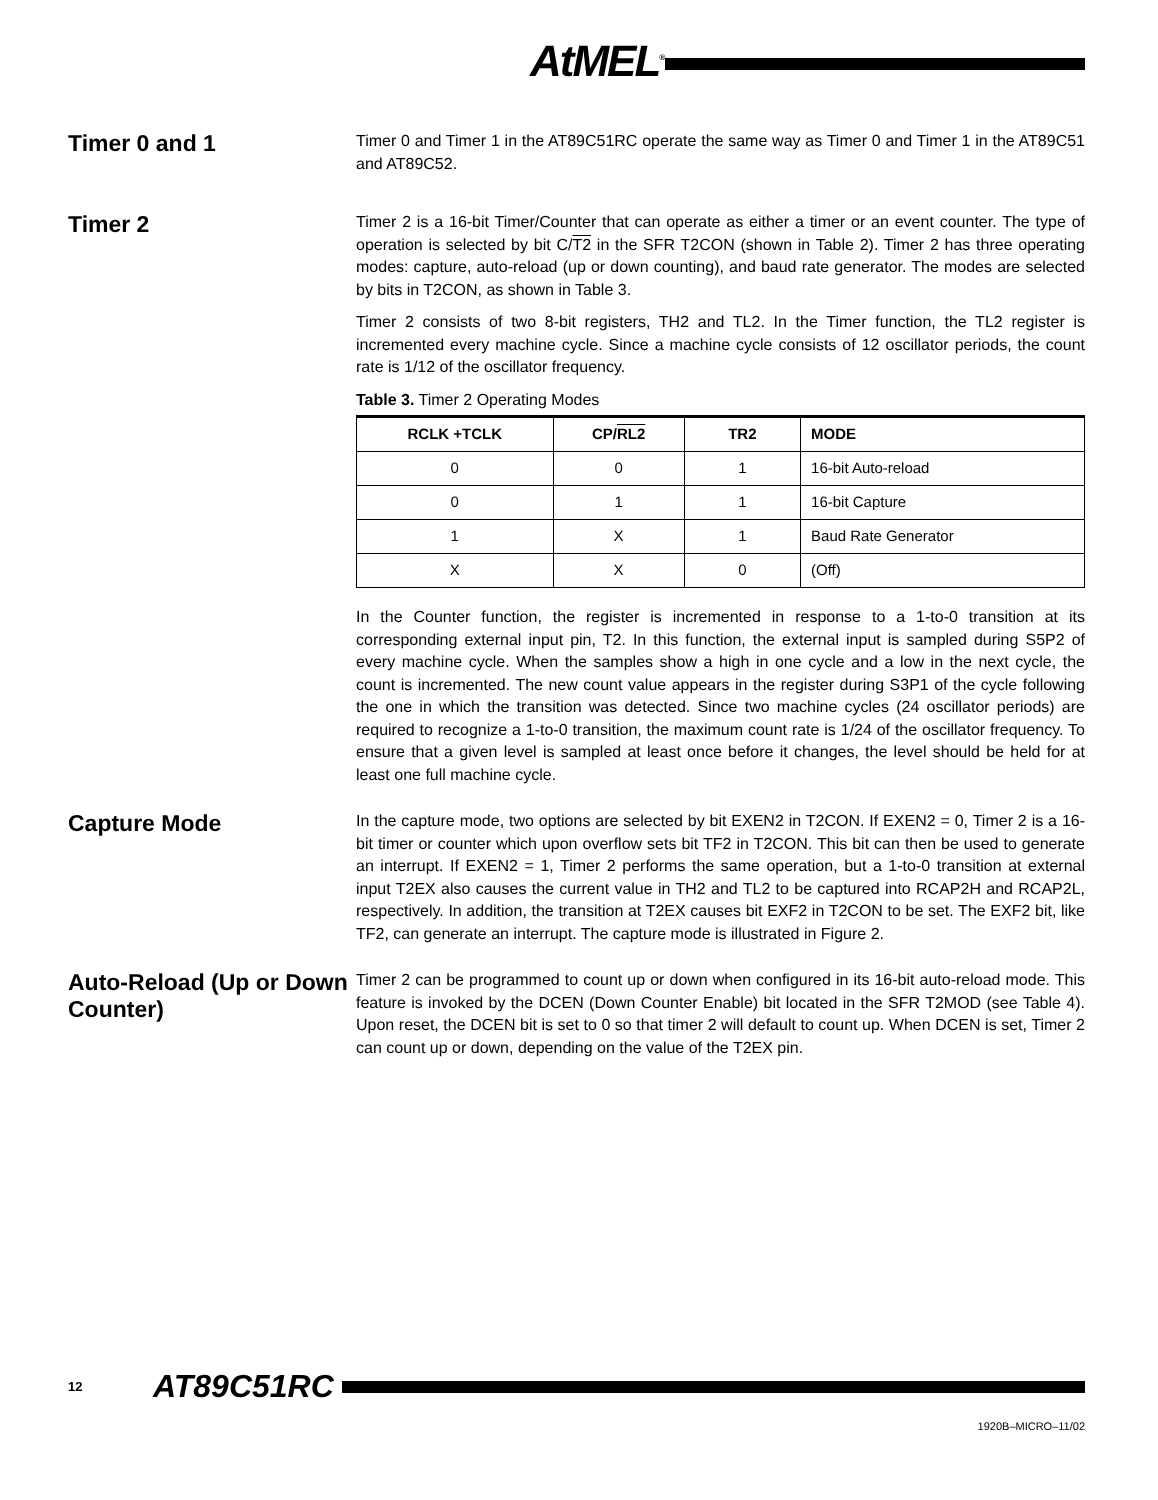AtMEL<sup>®</sup>
Timer 0 and 1
Timer 0 and Timer 1 in the AT89C51RC operate the same way as Timer 0 and Timer 1 in the AT89C51 and AT89C52.
Timer 2
Timer 2 is a 16-bit Timer/Counter that can operate as either a timer or an event counter. The type of operation is selected by bit C/T2 in the SFR T2CON (shown in Table 2). Timer 2 has three operating modes: capture, auto-reload (up or down counting), and baud rate generator. The modes are selected by bits in T2CON, as shown in Table 3.
Timer 2 consists of two 8-bit registers, TH2 and TL2. In the Timer function, the TL2 register is incremented every machine cycle. Since a machine cycle consists of 12 oscillator periods, the count rate is 1/12 of the oscillator frequency.
Table 3. Timer 2 Operating Modes
| RCLK +TCLK | CP/ RL2 | TR2 | MODE |
| --- | --- | --- | --- |
| 0 | 0 | 1 | 16-bit Auto-reload |
| 0 | 1 | 1 | 16-bit Capture |
| 1 | X | 1 | Baud Rate Generator |
| X | X | 0 | (Off) |
In the Counter function, the register is incremented in response to a 1-to-0 transition at its corresponding external input pin, T2. In this function, the external input is sampled during S5P2 of every machine cycle. When the samples show a high in one cycle and a low in the next cycle, the count is incremented. The new count value appears in the register during S3P1 of the cycle following the one in which the transition was detected. Since two machine cycles (24 oscillator periods) are required to recognize a 1-to-0 transition, the maximum count rate is 1/24 of the oscillator frequency. To ensure that a given level is sampled at least once before it changes, the level should be held for at least one full machine cycle.
Capture Mode
In the capture mode, two options are selected by bit EXEN2 in T2CON. If EXEN2 = 0, Timer 2 is a 16-bit timer or counter which upon overflow sets bit TF2 in T2CON. This bit can then be used to generate an interrupt. If EXEN2 = 1, Timer 2 performs the same operation, but a 1-to-0 transition at external input T2EX also causes the current value in TH2 and TL2 to be captured into RCAP2H and RCAP2L, respectively. In addition, the transition at T2EX causes bit EXF2 in T2CON to be set. The EXF2 bit, like TF2, can generate an interrupt. The capture mode is illustrated in Figure 2.
Auto-Reload (Up or Down Counter)
Timer 2 can be programmed to count up or down when configured in its 16-bit auto-reload mode. This feature is invoked by the DCEN (Down Counter Enable) bit located in the SFR T2MOD (see Table 4). Upon reset, the DCEN bit is set to 0 so that timer 2 will default to count up. When DCEN is set, Timer 2 can count up or down, depending on the value of the T2EX pin.
12 AT89C51RC
1920B–MICRO–11/02